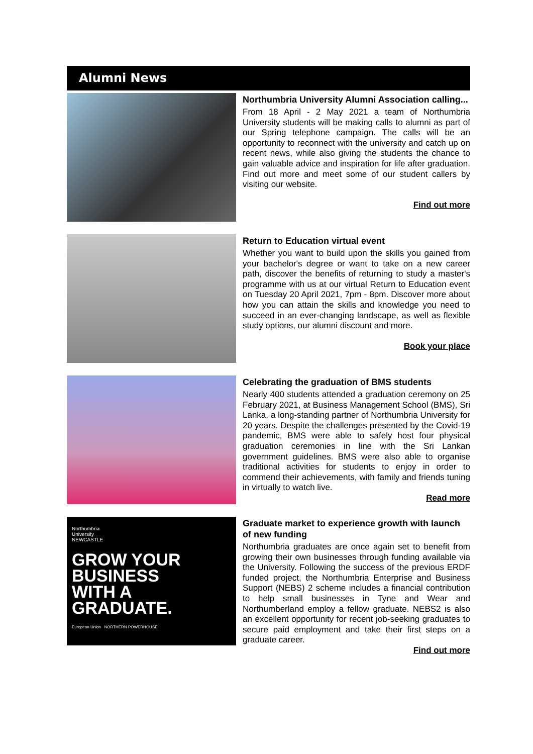Alumni News
Northumbria University Alumni Association calling...
From 18 April - 2 May 2021 a team of Northumbria University students will be making calls to alumni as part of our Spring telephone campaign. The calls will be an opportunity to reconnect with the university and catch up on recent news, while also giving the students the chance to gain valuable advice and inspiration for life after graduation. Find out more and meet some of our student callers by visiting our website.
Find out more
Return to Education virtual event
Whether you want to build upon the skills you gained from your bachelor's degree or want to take on a new career path, discover the benefits of returning to study a master's programme with us at our virtual Return to Education event on Tuesday 20 April 2021, 7pm - 8pm. Discover more about how you can attain the skills and knowledge you need to succeed in an ever-changing landscape, as well as flexible study options, our alumni discount and more.
Book your place
Celebrating the graduation of BMS students
Nearly 400 students attended a graduation ceremony on 25 February 2021, at Business Management School (BMS), Sri Lanka, a long-standing partner of Northumbria University for 20 years. Despite the challenges presented by the Covid-19 pandemic, BMS were able to safely host four physical graduation ceremonies in line with the Sri Lankan government guidelines. BMS were also able to organise traditional activities for students to enjoy in order to commend their achievements, with family and friends tuning in virtually to watch live.
Read more
Northumbria
University
NEWCASTLE
GROW YOUR
BUSINESS
WITH A
GRADUATE.
European Union NORTHERN POWERHOUSE
Graduate market to experience growth with launch of new funding
Northumbria graduates are once again set to benefit from growing their own businesses through funding available via the University. Following the success of the previous ERDF funded project, the Northumbria Enterprise and Business Support (NEBS) 2 scheme includes a financial contribution to help small businesses in Tyne and Wear and Northumberland employ a fellow graduate. NEBS2 is also an excellent opportunity for recent job-seeking graduates to secure paid employment and take their first steps on a graduate career.
Find out more